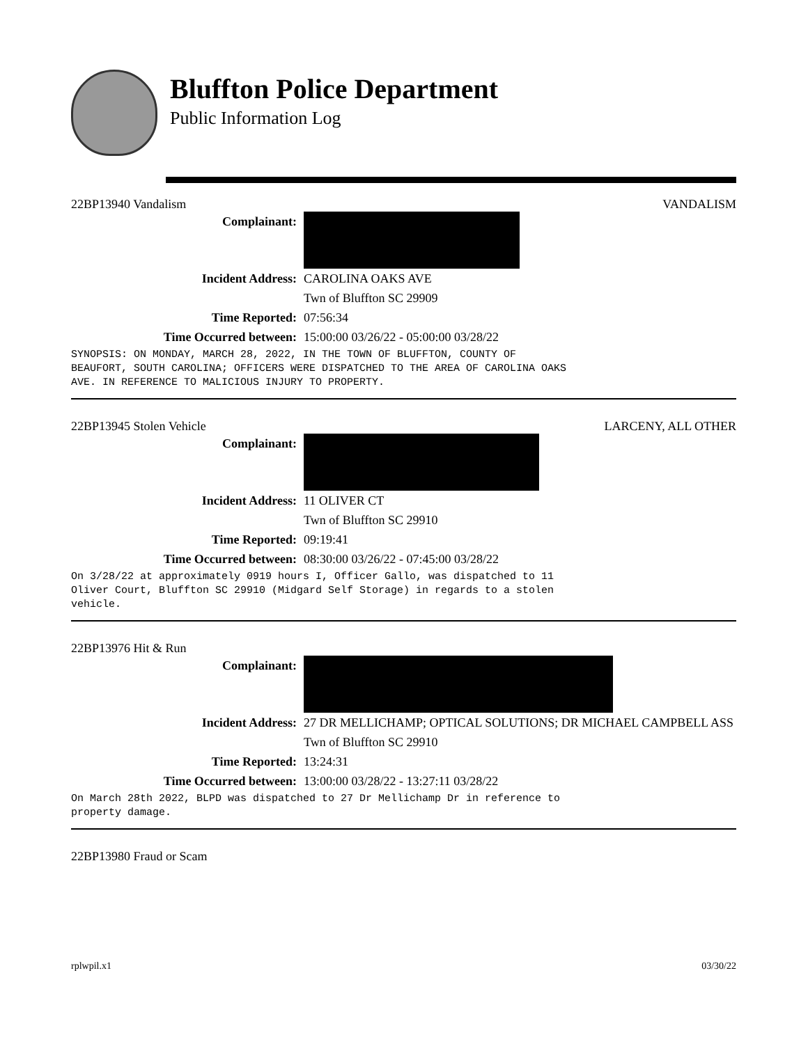Bluffton Police Department
Public Information Log
22BP13940 Vandalism VANDALISM
Complainant:
Incident Address: CAROLINA OAKS AVE
Twn of Bluffton SC 29909
Time Reported: 07:56:34
Time Occurred between: 15:00:00 03/26/22 - 05:00:00 03/28/22
SYNOPSIS: ON MONDAY, MARCH 28, 2022, IN THE TOWN OF BLUFFTON, COUNTY OF BEAUFORT, SOUTH CAROLINA; OFFICERS WERE DISPATCHED TO THE AREA OF CAROLINA OAKS AVE. IN REFERENCE TO MALICIOUS INJURY TO PROPERTY.
22BP13945 Stolen Vehicle LARCENY, ALL OTHER
Complainant:
Incident Address: 11 OLIVER CT
Twn of Bluffton SC 29910
Time Reported: 09:19:41
Time Occurred between: 08:30:00 03/26/22 - 07:45:00 03/28/22
On 3/28/22 at approximately 0919 hours I, Officer Gallo, was dispatched to 11 Oliver Court, Bluffton SC 29910 (Midgard Self Storage) in regards to a stolen vehicle.
22BP13976 Hit & Run
Complainant:
Incident Address: 27 DR MELLICHAMP; OPTICAL SOLUTIONS; DR MICHAEL CAMPBELL ASS
Twn of Bluffton SC 29910
Time Reported: 13:24:31
Time Occurred between: 13:00:00 03/28/22 - 13:27:11 03/28/22
On March 28th 2022, BLPD was dispatched to 27 Dr Mellichamp Dr in reference to property damage.
22BP13980 Fraud or Scam
rplwpil.x1 03/30/22